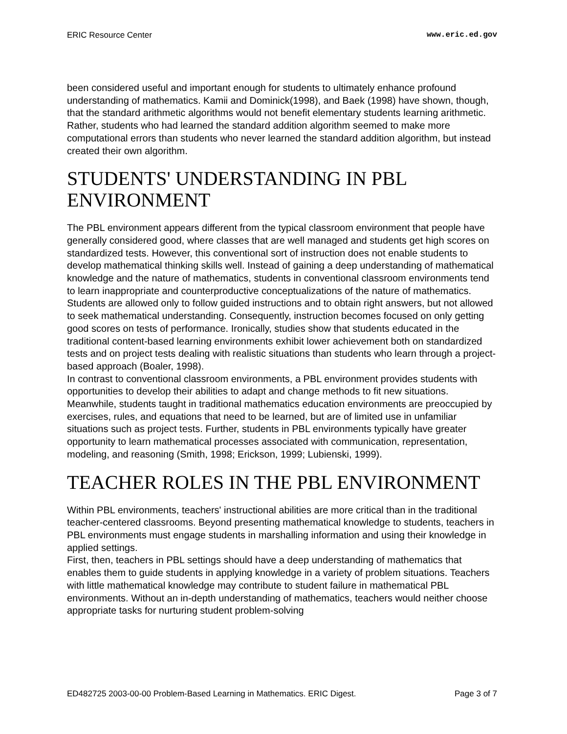ERIC Resource Center www.eric.ed.gov
been considered useful and important enough for students to ultimately enhance profound understanding of mathematics. Kamii and Dominick(1998), and Baek (1998) have shown, though, that the standard arithmetic algorithms would not benefit elementary students learning arithmetic. Rather, students who had learned the standard addition algorithm seemed to make more computational errors than students who never learned the standard addition algorithm, but instead created their own algorithm.
STUDENTS' UNDERSTANDING IN PBL ENVIRONMENT
The PBL environment appears different from the typical classroom environment that people have generally considered good, where classes that are well managed and students get high scores on standardized tests. However, this conventional sort of instruction does not enable students to develop mathematical thinking skills well. Instead of gaining a deep understanding of mathematical knowledge and the nature of mathematics, students in conventional classroom environments tend to learn inappropriate and counterproductive conceptualizations of the nature of mathematics. Students are allowed only to follow guided instructions and to obtain right answers, but not allowed to seek mathematical understanding. Consequently, instruction becomes focused on only getting good scores on tests of performance. Ironically, studies show that students educated in the traditional content-based learning environments exhibit lower achievement both on standardized tests and on project tests dealing with realistic situations than students who learn through a project-based approach (Boaler, 1998).
In contrast to conventional classroom environments, a PBL environment provides students with opportunities to develop their abilities to adapt and change methods to fit new situations. Meanwhile, students taught in traditional mathematics education environments are preoccupied by exercises, rules, and equations that need to be learned, but are of limited use in unfamiliar situations such as project tests. Further, students in PBL environments typically have greater opportunity to learn mathematical processes associated with communication, representation, modeling, and reasoning (Smith, 1998; Erickson, 1999; Lubienski, 1999).
TEACHER ROLES IN THE PBL ENVIRONMENT
Within PBL environments, teachers' instructional abilities are more critical than in the traditional teacher-centered classrooms. Beyond presenting mathematical knowledge to students, teachers in PBL environments must engage students in marshalling information and using their knowledge in applied settings.
First, then, teachers in PBL settings should have a deep understanding of mathematics that enables them to guide students in applying knowledge in a variety of problem situations. Teachers with little mathematical knowledge may contribute to student failure in mathematical PBL environments. Without an in-depth understanding of mathematics, teachers would neither choose appropriate tasks for nurturing student problem-solving
ED482725 2003-00-00 Problem-Based Learning in Mathematics. ERIC Digest. Page 3 of 7